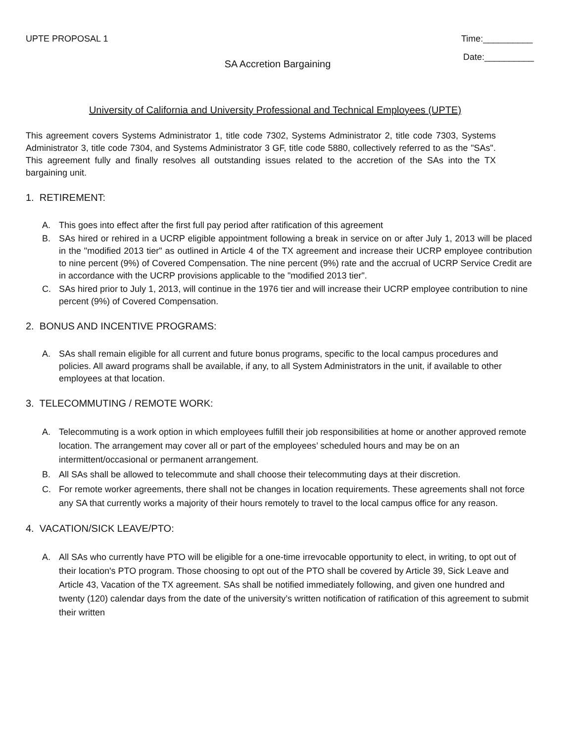UPTE PROPOSAL 1 Time:__________
Date:__________
SA Accretion Bargaining
University of California and University Professional and Technical Employees (UPTE)
This agreement covers Systems Administrator 1, title code 7302, Systems Administrator 2, title code 7303, Systems Administrator 3, title code 7304, and Systems Administrator 3 GF, title code 5880, collectively referred to as the "SAs". This agreement fully and finally resolves all outstanding issues related to the accretion of the SAs into the TX bargaining unit.
1. RETIREMENT:
A. This goes into effect after the first full pay period after ratification of this agreement
B. SAs hired or rehired in a UCRP eligible appointment following a break in service on or after July 1, 2013 will be placed in the "modified 2013 tier" as outlined in Article 4 of the TX agreement and increase their UCRP employee contribution to nine percent (9%) of Covered Compensation. The nine percent (9%) rate and the accrual of UCRP Service Credit are in accordance with the UCRP provisions applicable to the "modified 2013 tier".
C. SAs hired prior to July 1, 2013, will continue in the 1976 tier and will increase their UCRP employee contribution to nine percent (9%) of Covered Compensation.
2. BONUS AND INCENTIVE PROGRAMS:
A. SAs shall remain eligible for all current and future bonus programs, specific to the local campus procedures and policies. All award programs shall be available, if any, to all System Administrators in the unit, if available to other employees at that location.
3. TELECOMMUTING / REMOTE WORK:
A. Telecommuting is a work option in which employees fulfill their job responsibilities at home or another approved remote location. The arrangement may cover all or part of the employees’ scheduled hours and may be on an intermittent/occasional or permanent arrangement.
B. All SAs shall be allowed to telecommute and shall choose their telecommuting days at their discretion.
C. For remote worker agreements, there shall not be changes in location requirements. These agreements shall not force any SA that currently works a majority of their hours remotely to travel to the local campus office for any reason.
4. VACATION/SICK LEAVE/PTO:
A. All SAs who currently have PTO will be eligible for a one-time irrevocable opportunity to elect, in writing, to opt out of their location's PTO program. Those choosing to opt out of the PTO shall be covered by Article 39, Sick Leave and Article 43, Vacation of the TX agreement. SAs shall be notified immediately following, and given one hundred and twenty (120) calendar days from the date of the university’s written notification of ratification of this agreement to submit their written